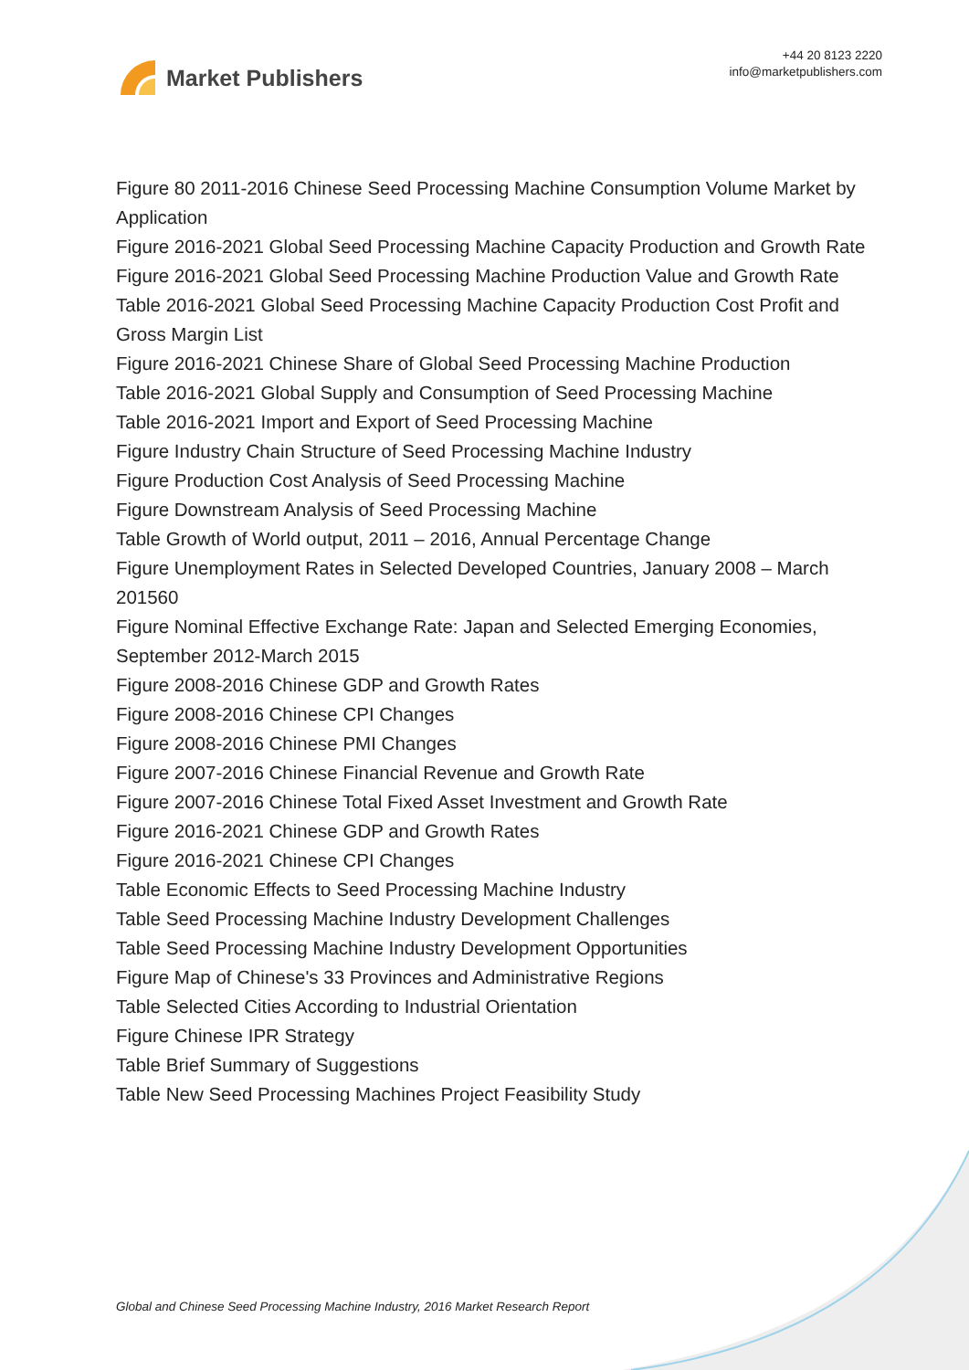Market Publishers
+44 20 8123 2220
info@marketpublishers.com
Figure 80 2011-2016 Chinese Seed Processing Machine Consumption Volume Market by Application
Figure 2016-2021 Global Seed Processing Machine Capacity Production and Growth Rate
Figure 2016-2021 Global Seed Processing Machine Production Value and Growth Rate
Table 2016-2021 Global Seed Processing Machine Capacity Production Cost Profit and Gross Margin List
Figure 2016-2021 Chinese Share of Global Seed Processing Machine Production
Table 2016-2021 Global Supply and Consumption of Seed Processing Machine
Table 2016-2021 Import and Export of Seed Processing Machine
Figure Industry Chain Structure of Seed Processing Machine Industry
Figure Production Cost Analysis of Seed Processing Machine
Figure Downstream Analysis of Seed Processing Machine
Table Growth of World output, 2011 – 2016, Annual Percentage Change
Figure Unemployment Rates in Selected Developed Countries, January 2008 – March 201560
Figure Nominal Effective Exchange Rate: Japan and Selected Emerging Economies, September 2012-March 2015
Figure 2008-2016 Chinese GDP and Growth Rates
Figure 2008-2016 Chinese CPI Changes
Figure 2008-2016 Chinese PMI Changes
Figure 2007-2016 Chinese Financial Revenue and Growth Rate
Figure 2007-2016 Chinese Total Fixed Asset Investment and Growth Rate
Figure 2016-2021 Chinese GDP and Growth Rates
Figure 2016-2021 Chinese CPI Changes
Table Economic Effects to Seed Processing Machine Industry
Table Seed Processing Machine Industry Development Challenges
Table Seed Processing Machine Industry Development Opportunities
Figure Map of Chinese's 33 Provinces and Administrative Regions
Table Selected Cities According to Industrial Orientation
Figure Chinese IPR Strategy
Table Brief Summary of Suggestions
Table New Seed Processing Machines Project Feasibility Study
Global and Chinese Seed Processing Machine Industry, 2016 Market Research Report